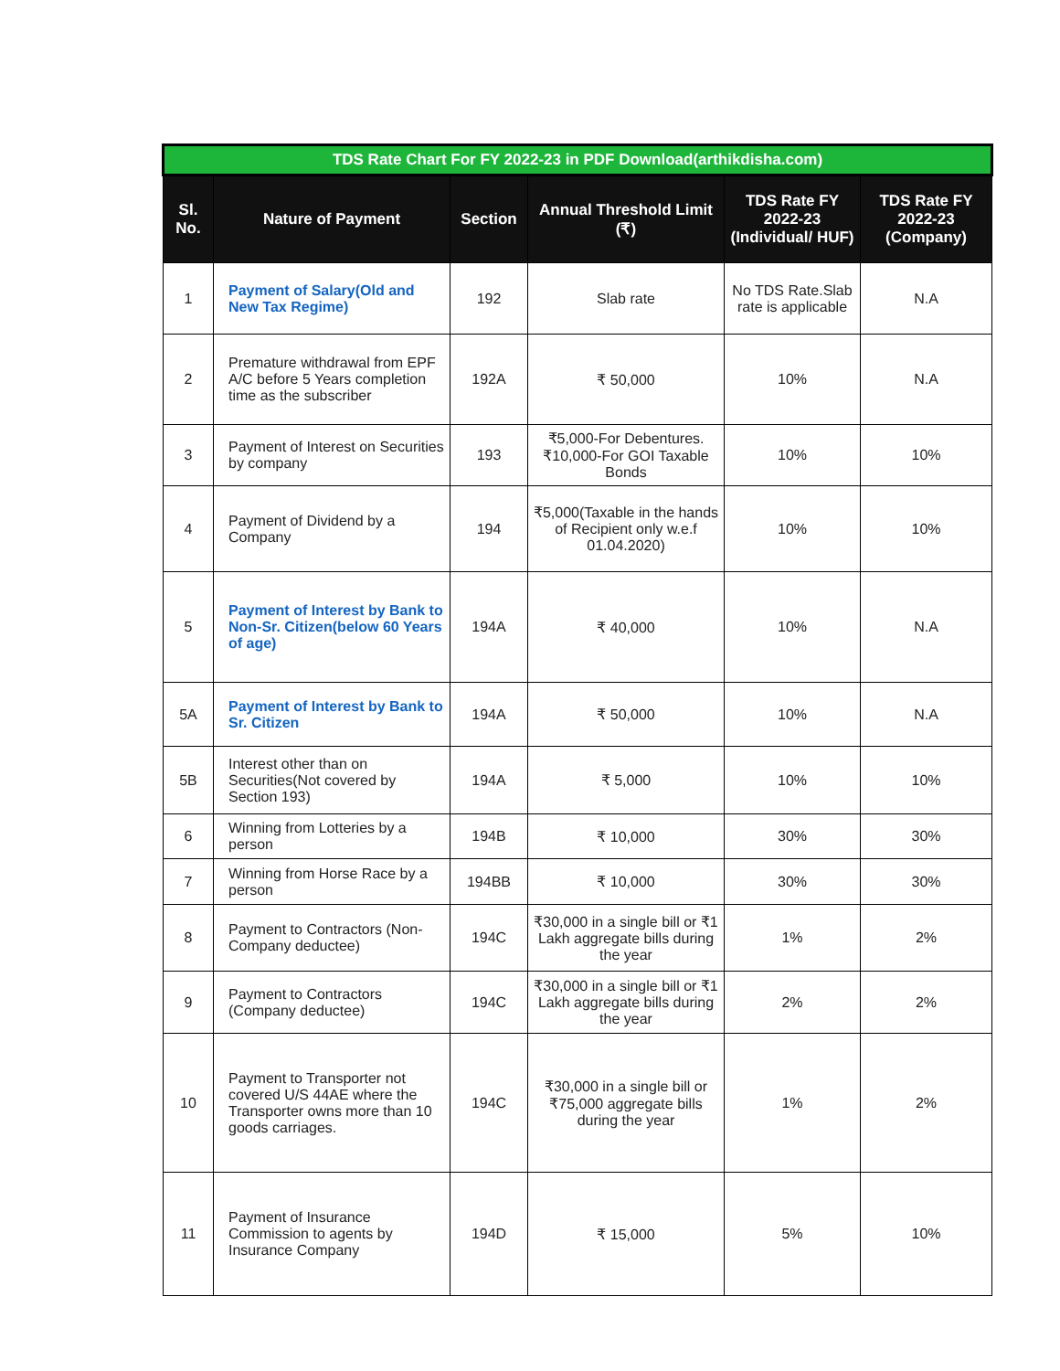| TDS Rate Chart For FY 2022-23 in PDF Download(arthikdisha.com) | | | | | |
| --- | --- | --- | --- | --- | --- |
| Sl. No. | Nature of Payment | Section | Annual Threshold Limit (₹) | TDS Rate FY 2022-23 (Individual/ HUF) | TDS Rate FY 2022-23 (Company) |
| 1 | Payment of Salary(Old and New Tax Regime) | 192 | Slab rate | No TDS Rate.Slab rate is applicable | N.A |
| 2 | Premature withdrawal from EPF A/C before 5 Years completion time as the subscriber | 192A | ₹ 50,000 | 10% | N.A |
| 3 | Payment of Interest on Securities by company | 193 | ₹5,000-For Debentures. ₹10,000-For GOI Taxable Bonds | 10% | 10% |
| 4 | Payment of Dividend by a Company | 194 | ₹5,000(Taxable in the hands of Recipient only w.e.f 01.04.2020) | 10% | 10% |
| 5 | Payment of Interest by Bank to Non-Sr. Citizen(below 60 Years of age) | 194A | ₹ 40,000 | 10% | N.A |
| 5A | Payment of Interest by Bank to Sr. Citizen | 194A | ₹ 50,000 | 10% | N.A |
| 5B | Interest other than on Securities(Not covered by Section 193) | 194A | ₹ 5,000 | 10% | 10% |
| 6 | Winning from Lotteries by a person | 194B | ₹ 10,000 | 30% | 30% |
| 7 | Winning from Horse Race by a person | 194BB | ₹ 10,000 | 30% | 30% |
| 8 | Payment to Contractors (Non-Company deductee) | 194C | ₹30,000 in a single bill or ₹1 Lakh aggregate bills during the year | 1% | 2% |
| 9 | Payment to Contractors (Company deductee) | 194C | ₹30,000 in a single bill or ₹1 Lakh aggregate bills during the year | 2% | 2% |
| 10 | Payment to Transporter not covered U/S 44AE where the Transporter owns more than 10 goods carriages. | 194C | ₹30,000 in a single bill or ₹75,000 aggregate bills during the year | 1% | 2% |
| 11 | Payment of Insurance Commission to agents by Insurance Company | 194D | ₹ 15,000 | 5% | 10% |